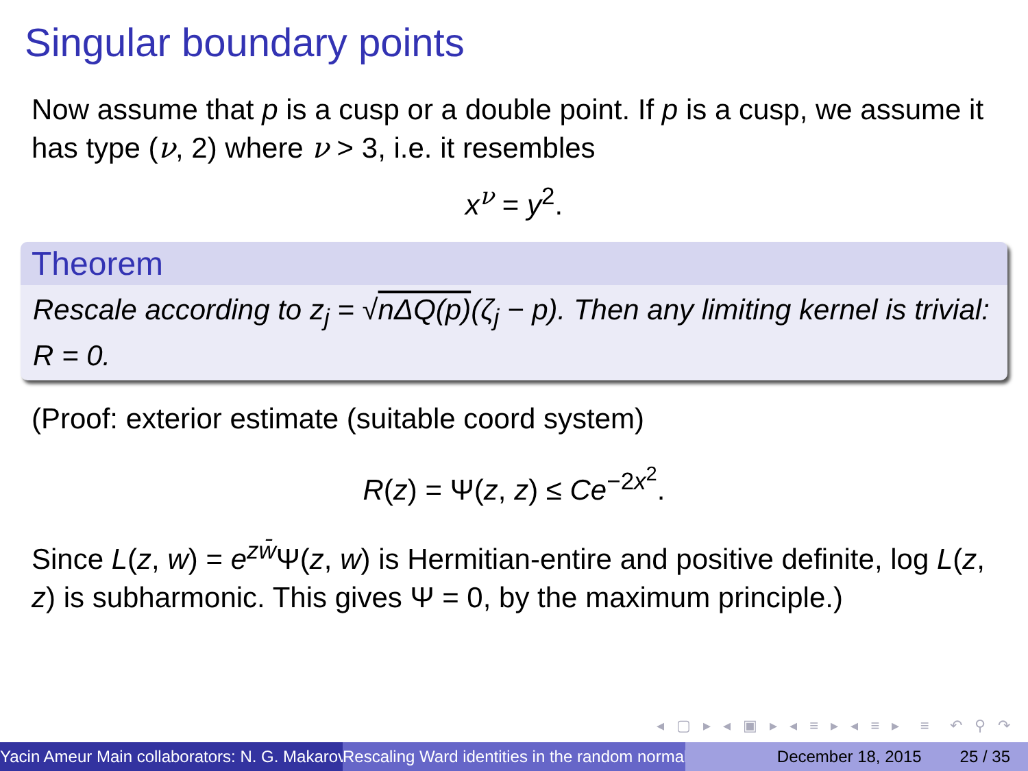Singular boundary points
Now assume that p is a cusp or a double point. If p is a cusp, we assume it has type (ν, 2) where ν > 3, i.e. it resembles
x<sup>ν</sup> = y<sup>2</sup>.
Theorem
Rescale according to z<sub>j</sub> = √nΔQ(p)(ζ<sub>j</sub> − p). Then any limiting kernel is trivial: R = 0.
(Proof: exterior estimate (suitable coord system)
R(z) = Ψ(z, z) ≤ Ce<sup>−2x<sup>2</sup></sup>.
Since L(z, w) = e<sup>zw̄</sup>Ψ(z, w) is Hermitian-entire and positive definite, log L(z, z) is subharmonic. This gives Ψ = 0, by the maximum principle.)
◂ ▢ ▸ ◂ ▣ ▸ ◂ ≡ ▸ ◂ ≡ ▸ ≡ ↶ ⚲ ↷
Yacin Ameur Main collaborators: N. G. Makarov Rescaling Ward identities in the random normal December 18, 2015 25 / 35